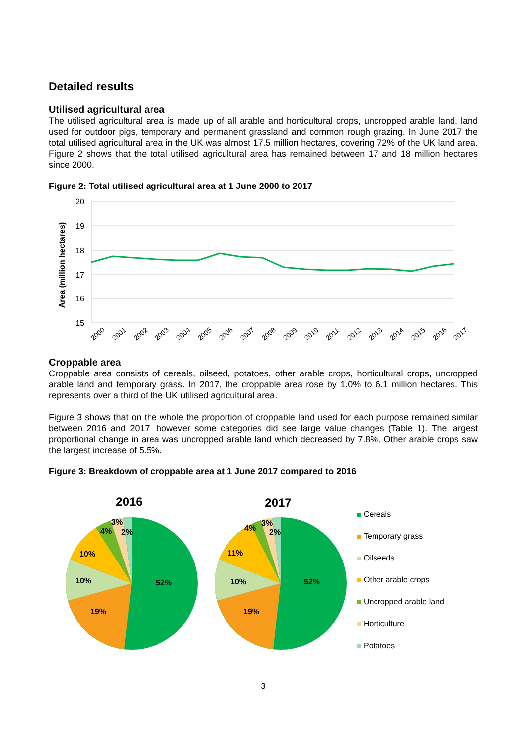Detailed results
Utilised agricultural area
The utilised agricultural area is made up of all arable and horticultural crops, uncropped arable land, land used for outdoor pigs, temporary and permanent grassland and common rough grazing. In June 2017 the total utilised agricultural area in the UK was almost 17.5 million hectares, covering 72% of the UK land area. Figure 2 shows that the total utilised agricultural area has remained between 17 and 18 million hectares since 2000.
Figure 2: Total utilised agricultural area at 1 June 2000 to 2017
Area (million hectares)
20
19
18
17
16
15
2000
2001
2002
2003
2004
2005
2006
2007
2008
2009
2010
2011
2012
2013
2014
2015
2016
2017
Croppable area
Croppable area consists of cereals, oilseed, potatoes, other arable crops, horticultural crops, uncropped arable land and temporary grass. In 2017, the croppable area rose by 1.0% to 6.1 million hectares. This represents over a third of the UK utilised agricultural area.
Figure 3 shows that on the whole the proportion of croppable land used for each purpose remained similar between 2016 and 2017, however some categories did see large value changes (Table 1). The largest proportional change in area was uncropped arable land which decreased by 7.8%. Other arable crops saw the largest increase of 5.5%.
Figure 3: Breakdown of croppable area at 1 June 2017 compared to 2016
2016
2017
3%
4%
2%
10%
10%
52%
19%
3%
4%
2%
11%
10%
52%
19%
Cereals
Temporary grass
Oilseeds
Other arable crops
Uncropped arable land
Horticulture
Potatoes
3